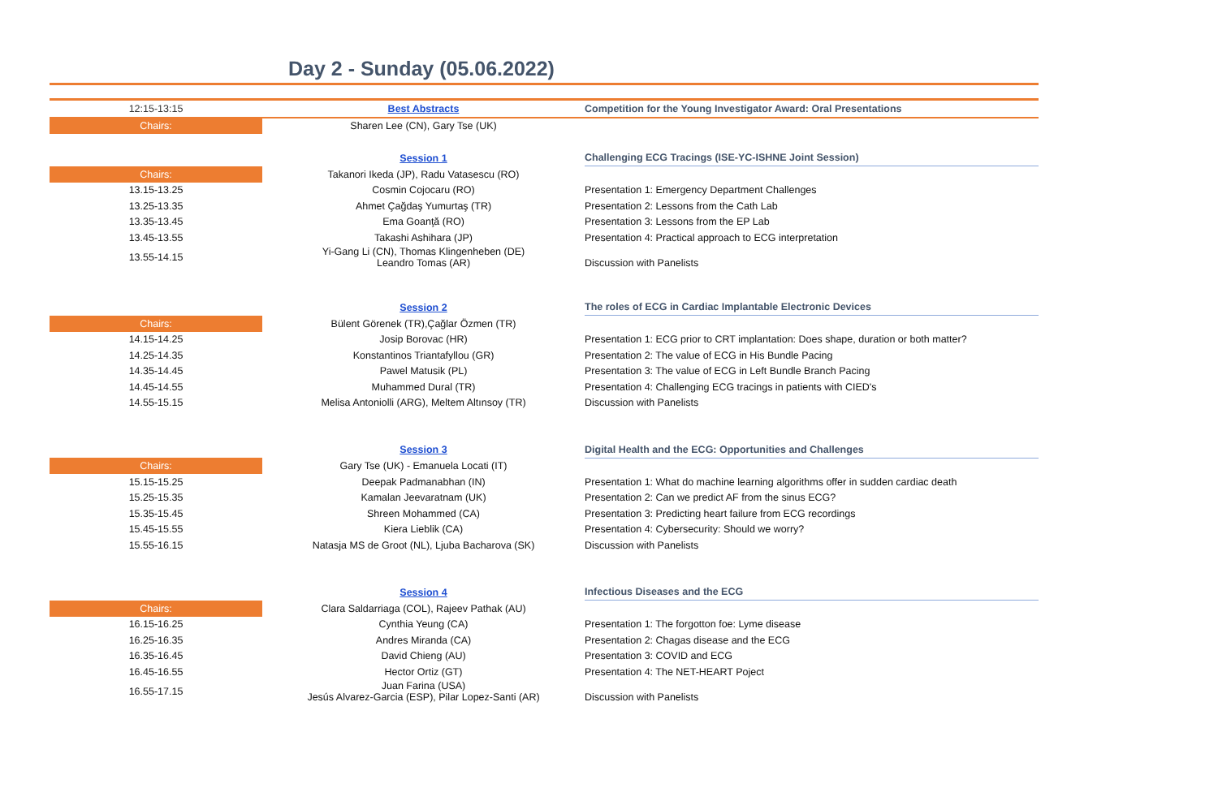Day 2 - Sunday (05.06.2022)
| 12:15-13:15 | Best Abstracts | Competition for the Young Investigator Award: Oral Presentations |
| Chairs: | Sharen Lee (CN), Gary Tse (UK) | |
| | Session 1 | Challenging ECG Tracings (ISE-YC-ISHNE Joint Session) |
| Chairs: | Takanori Ikeda (JP), Radu Vatasescu (RO) | |
| 13.15-13.25 | Cosmin Cojocaru (RO) | Presentation 1: Emergency Department Challenges |
| 13.25-13.35 | Ahmet Çağdaş Yumurtaş (TR) | Presentation 2: Lessons from the Cath Lab |
| 13.35-13.45 | Ema Goanţă (RO) | Presentation 3: Lessons from the EP Lab |
| 13.45-13.55 | Takashi Ashihara (JP) | Presentation 4: Practical approach to ECG interpretation |
| 13.55-14.15 | Yi-Gang Li (CN), Thomas Klingenheben (DE) Leandro Tomas (AR) | Discussion with Panelists |
| | Session 2 | The roles of ECG in Cardiac Implantable Electronic Devices |
| Chairs: | Bülent Görenek (TR),Çağlar Özmen (TR) | |
| 14.15-14.25 | Josip Borovac (HR) | Presentation 1: ECG prior to CRT implantation: Does shape, duration or both matter? |
| 14.25-14.35 | Konstantinos Triantafyllou (GR) | Presentation 2: The value of ECG in His Bundle Pacing |
| 14.35-14.45 | Pawel Matusik (PL) | Presentation 3: The value of ECG in Left Bundle Branch Pacing |
| 14.45-14.55 | Muhammed Dural (TR) | Presentation 4: Challenging ECG tracings in patients with CIED's |
| 14.55-15.15 | Melisa Antoniolli (ARG), Meltem Altınsoy (TR) | Discussion with Panelists |
| | Session 3 | Digital Health and the ECG: Opportunities and Challenges |
| Chairs: | Gary Tse (UK) - Emanuela Locati (IT) | |
| 15.15-15.25 | Deepak Padmanabhan (IN) | Presentation 1: What do machine learning algorithms offer in sudden cardiac death |
| 15.25-15.35 | Kamalan Jeevaratnam (UK) | Presentation 2: Can we predict AF from the sinus ECG? |
| 15.35-15.45 | Shreen Mohammed (CA) | Presentation 3: Predicting heart failure from ECG recordings |
| 15.45-15.55 | Kiera Lieblik (CA) | Presentation 4: Cybersecurity: Should we worry? |
| 15.55-16.15 | Natasja MS de Groot (NL), Ljuba Bacharova (SK) | Discussion with Panelists |
| | Session 4 | Infectious Diseases and the ECG |
| Chairs: | Clara Saldarriaga (COL), Rajeev Pathak (AU) | |
| 16.15-16.25 | Cynthia Yeung (CA) | Presentation 1: The forgotton foe: Lyme disease |
| 16.25-16.35 | Andres Miranda (CA) | Presentation 2: Chagas disease and the ECG |
| 16.35-16.45 | David Chieng (AU) | Presentation 3: COVID and ECG |
| 16.45-16.55 | Hector Ortiz (GT) | Presentation 4: The NET-HEART Poject |
| 16.55-17.15 | Juan Farina (USA) Jesús Alvarez-Garcia (ESP), Pilar Lopez-Santi (AR) | Discussion with Panelists |